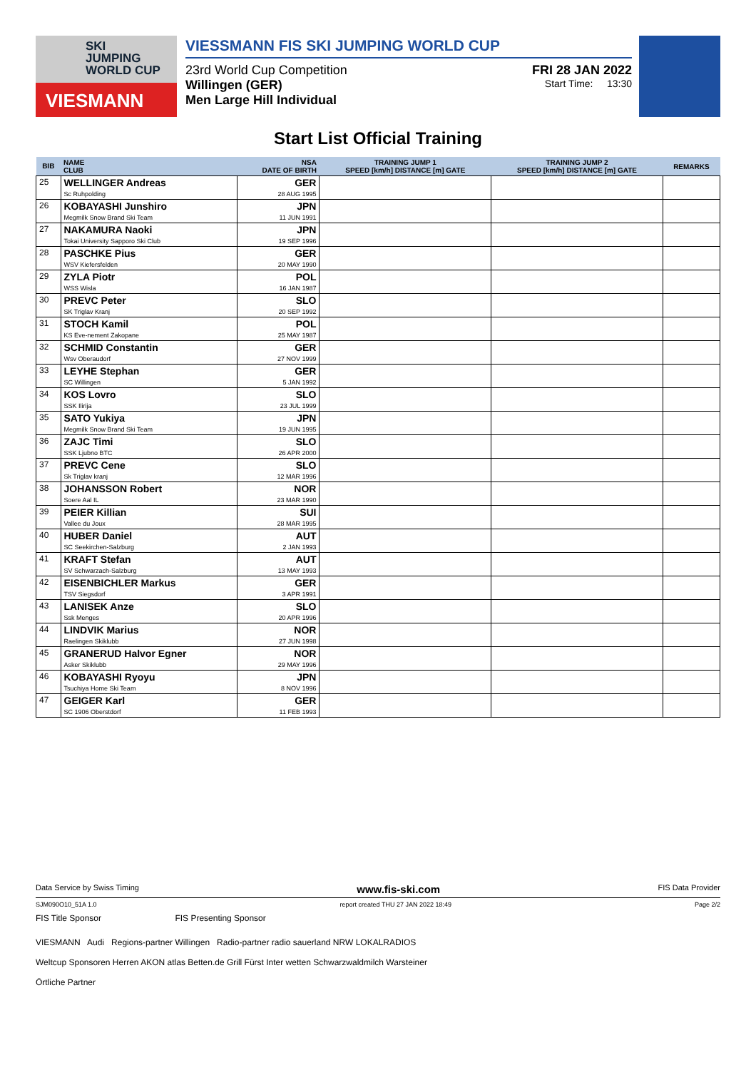SKI
JUMPING
WORLD CUP
VIESMANN
VIESSMANN FIS SKI JUMPING WORLD CUP
23rd World Cup Competition FRI 28 JAN 2022
Willingen (GER) Start Time: 13:30
Men Large Hill Individual
Start List Official Training
| BIB | NAME CLUB | NSA DATE OF BIRTH | TRAINING JUMP 1 SPEED [km/h] DISTANCE [m] GATE | TRAINING JUMP 2 SPEED [km/h] DISTANCE [m] GATE | REMARKS |
| --- | --- | --- | --- | --- | --- |
| 25 | WELLINGER Andreas Sc Ruhpolding | GER 28 AUG 1995 | | | |
| 26 | KOBAYASHI Junshiro Megmilk Snow Brand Ski Team | JPN 11 JUN 1991 | | | |
| 27 | NAKAMURA Naoki Tokai University Sapporo Ski Club | JPN 19 SEP 1996 | | | |
| 28 | PASCHKE Pius WSV Kiefersfelden | GER 20 MAY 1990 | | | |
| 29 | ZYLA Piotr WSS Wisla | POL 16 JAN 1987 | | | |
| 30 | PREVC Peter SK Triglav Kranj | SLO 20 SEP 1992 | | | |
| 31 | STOCH Kamil KS Eve-nement Zakopane | POL 25 MAY 1987 | | | |
| 32 | SCHMID Constantin Wsv Oberaudorf | GER 27 NOV 1999 | | | |
| 33 | LEYHE Stephan SC Willingen | GER 5 JAN 1992 | | | |
| 34 | KOS Lovro SSK Ilirija | SLO 23 JUL 1999 | | | |
| 35 | SATO Yukiya Megmilk Snow Brand Ski Team | JPN 19 JUN 1995 | | | |
| 36 | ZAJC Timi SSK Ljubno BTC | SLO 26 APR 2000 | | | |
| 37 | PREVC Cene Sk Triglav kranj | SLO 12 MAR 1996 | | | |
| 38 | JOHANSSON Robert Soere Aal IL | NOR 23 MAR 1990 | | | |
| 39 | PEIER Killian Vallee du Joux | SUI 28 MAR 1995 | | | |
| 40 | HUBER Daniel SC Seekirchen-Salzburg | AUT 2 JAN 1993 | | | |
| 41 | KRAFT Stefan SV Schwarzach-Salzburg | AUT 13 MAY 1993 | | | |
| 42 | EISENBICHLER Markus TSV Siegsdorf | GER 3 APR 1991 | | | |
| 43 | LANISEK Anze Ssk Menges | SLO 20 APR 1996 | | | |
| 44 | LINDVIK Marius Raelingen Skiklubb | NOR 27 JUN 1998 | | | |
| 45 | GRANERUD Halvor Egner Asker Skiklubb | NOR 29 MAY 1996 | | | |
| 46 | KOBAYASHI Ryoyu Tsuchiya Home Ski Team | JPN 8 NOV 1996 | | | |
| 47 | GEIGER Karl SC 1906 Oberstdorf | GER 11 FEB 1993 | | | |
Data Service by Swiss Timing www.fis-ski.com FIS Data Provider
SJM090O10_51A 1.0 report created THU 27 JAN 2022 18:49 Page 2/2
FIS Title Sponsor FIS Presenting Sponsor
VIESMANN Audi Regions-partner Willingen Radio-partner radio sauerland NRW LOKALRADIOS
Weltcup Sponsoren Herren AKON atlas Betten.de Grill Fürst Inter wetten Schwarzwaldmilch Warsteiner
Örtliche Partner